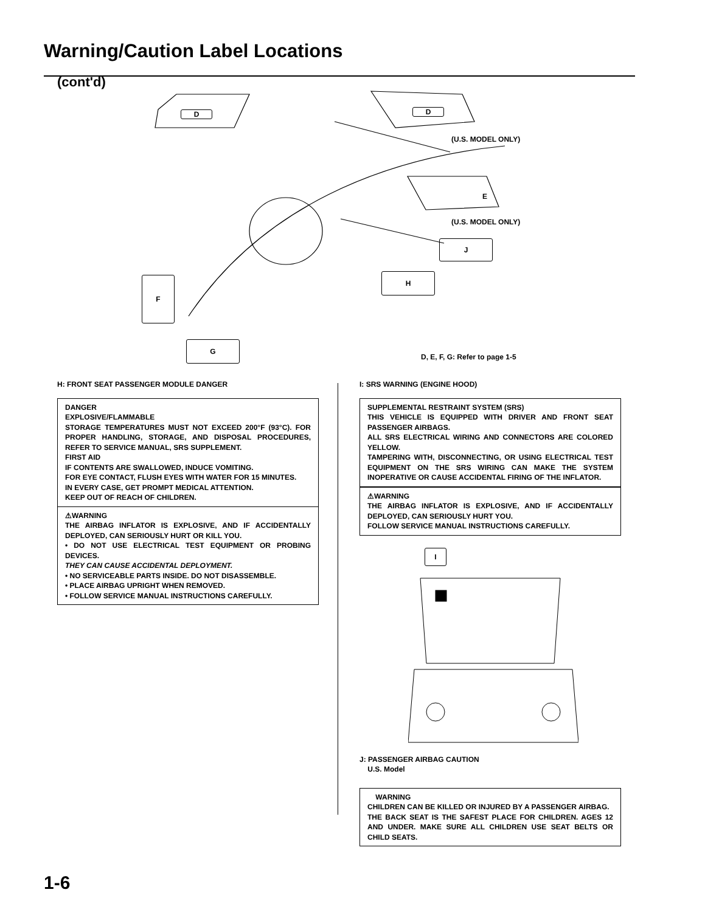Warning/Caution Label Locations
(cont'd)
D D
(U.S. MODEL ONLY)
E
(U.S. MODEL ONLY)
J
H
F
G
D, E, F, G: Refer to page 1-5
H: FRONT SEAT PASSENGER MODULE DANGER
DANGER
EXPLOSIVE/FLAMMABLE
STORAGE TEMPERATURES MUST NOT EXCEED 200°F (93°C). FOR PROPER HANDLING, STORAGE, AND DISPOSAL PROCEDURES, REFER TO SERVICE MANUAL, SRS SUPPLEMENT.
FIRST AID
IF CONTENTS ARE SWALLOWED, INDUCE VOMITING.
FOR EYE CONTACT, FLUSH EYES WITH WATER FOR 15 MINUTES.
IN EVERY CASE, GET PROMPT MEDICAL ATTENTION.
KEEP OUT OF REACH OF CHILDREN.
⚠WARNING
THE AIRBAG INFLATOR IS EXPLOSIVE, AND IF ACCIDENTALLY DEPLOYED, CAN SERIOUSLY HURT OR KILL YOU.
• DO NOT USE ELECTRICAL TEST EQUIPMENT OR PROBING DEVICES.
THEY CAN CAUSE ACCIDENTAL DEPLOYMENT.
• NO SERVICEABLE PARTS INSIDE. DO NOT DISASSEMBLE.
• PLACE AIRBAG UPRIGHT WHEN REMOVED.
• FOLLOW SERVICE MANUAL INSTRUCTIONS CAREFULLY.
I: SRS WARNING (ENGINE HOOD)
SUPPLEMENTAL RESTRAINT SYSTEM (SRS)
THIS VEHICLE IS EQUIPPED WITH DRIVER AND FRONT SEAT PASSENGER AIRBAGS.
ALL SRS ELECTRICAL WIRING AND CONNECTORS ARE COLORED YELLOW.
TAMPERING WITH, DISCONNECTING, OR USING ELECTRICAL TEST EQUIPMENT ON THE SRS WIRING CAN MAKE THE SYSTEM INOPERATIVE OR CAUSE ACCIDENTAL FIRING OF THE INFLATOR.
⚠WARNING
THE AIRBAG INFLATOR IS EXPLOSIVE, AND IF ACCIDENTALLY DEPLOYED, CAN SERIOUSLY HURT YOU.
FOLLOW SERVICE MANUAL INSTRUCTIONS CAREFULLY.
I
J: PASSENGER AIRBAG CAUTION
U.S. Model
WARNING
CHILDREN CAN BE KILLED OR INJURED BY A PASSENGER AIRBAG.
THE BACK SEAT IS THE SAFEST PLACE FOR CHILDREN. AGES 12 AND UNDER. MAKE SURE ALL CHILDREN USE SEAT BELTS OR CHILD SEATS.
1-6